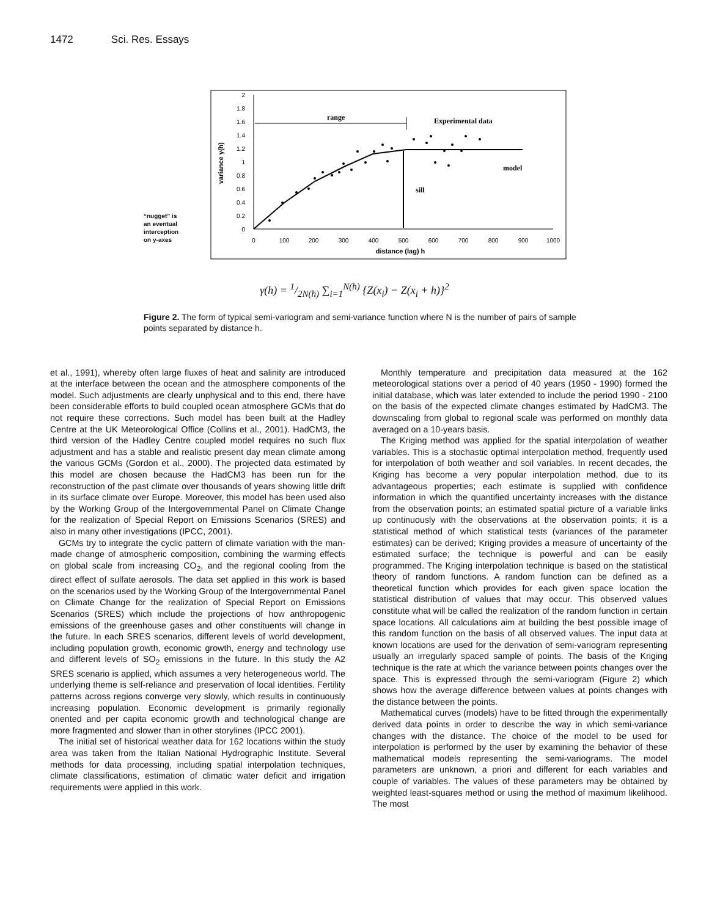1472 Sci. Res. Essays
2
1.8
1.6
1.4
1.2
1
0.8
0.6
0.4
0.2
0
0
100
200
300
400
500
600
700
800
900
1000
distance (lag) h
variance γ(h)
range
sill
Experimental data
model
“nugget” is
an eventual
interception
on y-axes
γ(h) = 1/2N(h) ∑<sub>i=1</sub><sup>N(h)</sup> {Z(x<sub>i</sub>) − Z(x<sub>i</sub> + h)}<sup>2</sup>
Figure 2. The form of typical semi-variogram and semi-variance function where N is the number of pairs of sample points separated by distance h.
et al., 1991), whereby often large fluxes of heat and salinity are introduced at the interface between the ocean and the atmosphere components of the model. Such adjustments are clearly unphysical and to this end, there have been considerable efforts to build coupled ocean atmosphere GCMs that do not require these corrections. Such model has been built at the Hadley Centre at the UK Meteorological Office (Collins et al., 2001). HadCM3, the third version of the Hadley Centre coupled model requires no such flux adjustment and has a stable and realistic present day mean climate among the various GCMs (Gordon et al., 2000). The projected data estimated by this model are chosen because the HadCM3 has been run for the reconstruction of the past climate over thousands of years showing little drift in its surface climate over Europe. Moreover, this model has been used also by the Working Group of the Intergovernmental Panel on Climate Change for the realization of Special Report on Emissions Scenarios (SRES) and also in many other investigations (IPCC, 2001).
GCMs try to integrate the cyclic pattern of climate variation with the man-made change of atmospheric composition, combining the warming effects on global scale from increasing CO<sub>2</sub>, and the regional cooling from the direct effect of sulfate aerosols. The data set applied in this work is based on the scenarios used by the Working Group of the Intergovernmental Panel on Climate Change for the realization of Special Report on Emissions Scenarios (SRES) which include the projections of how anthropogenic emissions of the greenhouse gases and other constituents will change in the future. In each SRES scenarios, different levels of world development, including population growth, economic growth, energy and technology use and different levels of SO<sub>2</sub> emissions in the future. In this study the A2 SRES scenario is applied, which assumes a very heterogeneous world. The underlying theme is self-reliance and preservation of local identities. Fertility patterns across regions converge very slowly, which results in continuously increasing population. Economic development is primarily regionally oriented and per capita economic growth and technological change are more fragmented and slower than in other storylines (IPCC 2001).
The initial set of historical weather data for 162 locations within the study area was taken from the Italian National Hydrographic Institute. Several methods for data processing, including spatial interpolation techniques, climate classifications, estimation of climatic water deficit and irrigation requirements were applied in this work.
Monthly temperature and precipitation data measured at the 162 meteorological stations over a period of 40 years (1950 - 1990) formed the initial database, which was later extended to include the period 1990 - 2100 on the basis of the expected climate changes estimated by HadCM3. The downscaling from global to regional scale was performed on monthly data averaged on a 10-years basis.
The Kriging method was applied for the spatial interpolation of weather variables. This is a stochastic optimal interpolation method, frequently used for interpolation of both weather and soil variables. In recent decades, the Kriging has become a very popular interpolation method, due to its advantageous properties; each estimate is supplied with confidence information in which the quantified uncertainty increases with the distance from the observation points; an estimated spatial picture of a variable links up continuously with the observations at the observation points; it is a statistical method of which statistical tests (variances of the parameter estimates) can be derived; Kriging provides a measure of uncertainty of the estimated surface; the technique is powerful and can be easily programmed. The Kriging interpolation technique is based on the statistical theory of random functions. A random function can be defined as a theoretical function which provides for each given space location the statistical distribution of values that may occur. This observed values constitute what will be called the realization of the random function in certain space locations. All calculations aim at building the best possible image of this random function on the basis of all observed values. The input data at known locations are used for the derivation of semi-variogram representing usually an irregularly spaced sample of points. The basis of the Kriging technique is the rate at which the variance between points changes over the space. This is expressed through the semi-variogram (Figure 2) which shows how the average difference between values at points changes with the distance between the points.
Mathematical curves (models) have to be fitted through the experimentally derived data points in order to describe the way in which semi-variance changes with the distance. The choice of the model to be used for interpolation is performed by the user by examining the behavior of these mathematical models representing the semi-variograms. The model parameters are unknown, a priori and different for each variables and couple of variables. The values of these parameters may be obtained by weighted least-squares method or using the method of maximum likelihood. The most